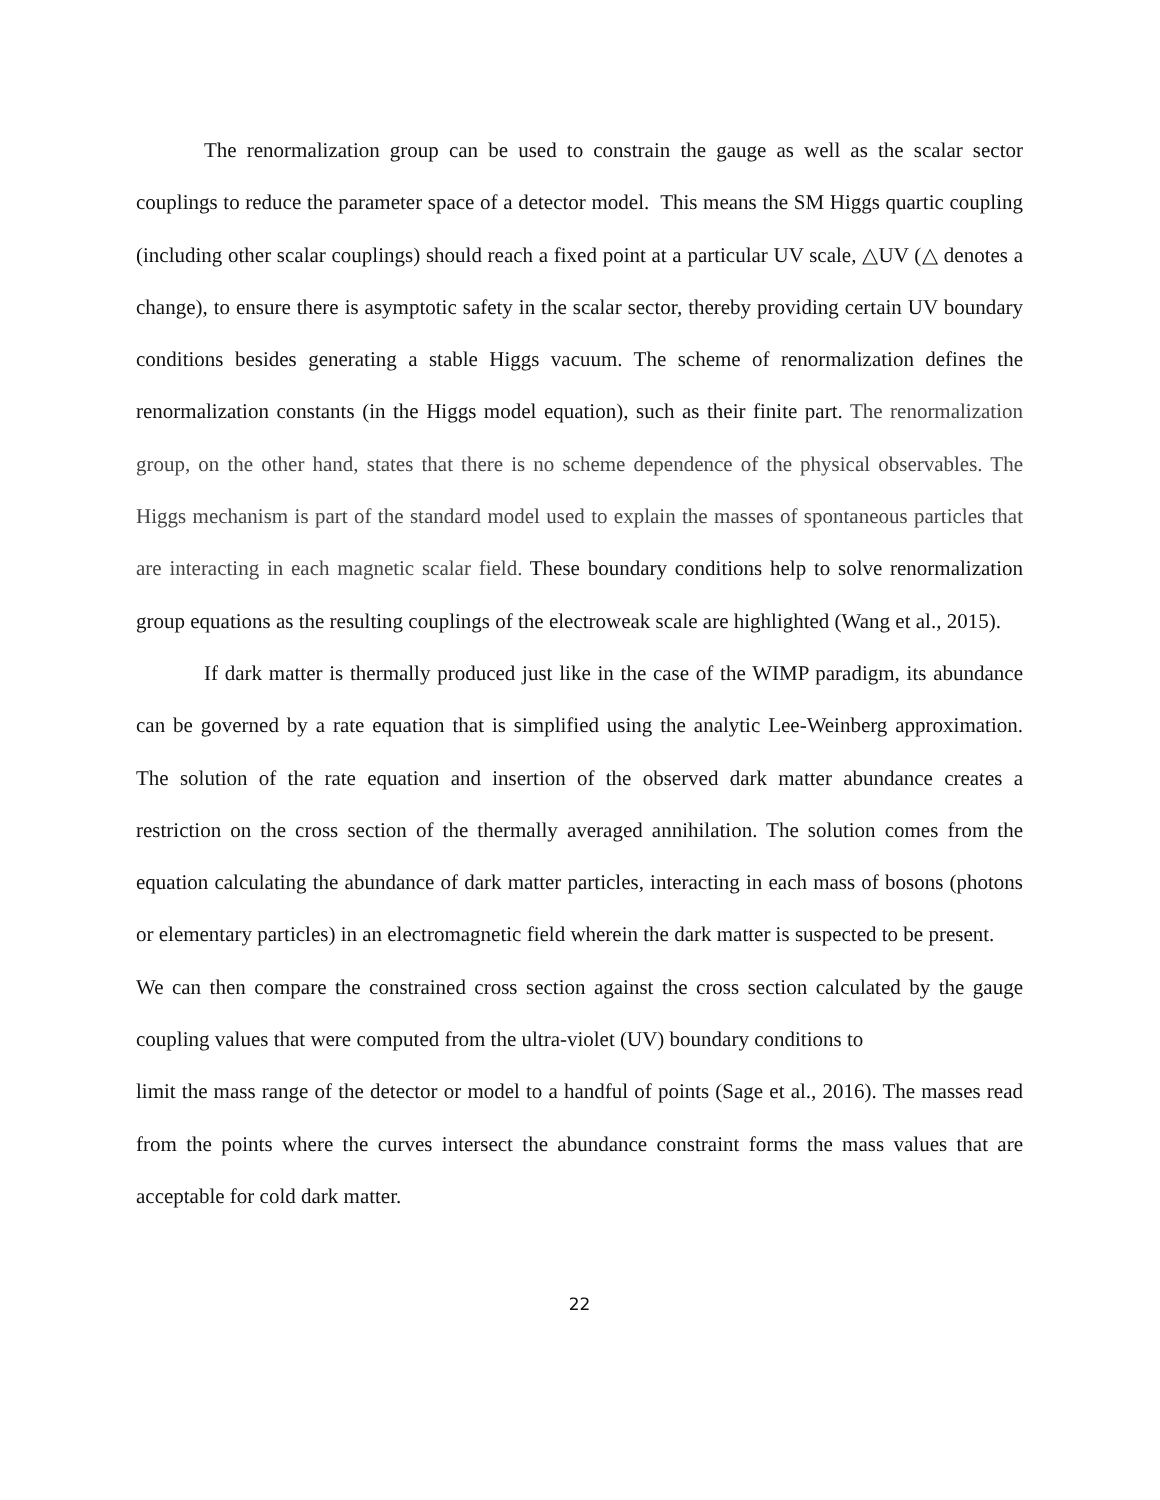The renormalization group can be used to constrain the gauge as well as the scalar sector couplings to reduce the parameter space of a detector model. This means the SM Higgs quartic coupling (including other scalar couplings) should reach a fixed point at a particular UV scale, △UV (△ denotes a change), to ensure there is asymptotic safety in the scalar sector, thereby providing certain UV boundary conditions besides generating a stable Higgs vacuum. The scheme of renormalization defines the renormalization constants (in the Higgs model equation), such as their finite part. The renormalization group, on the other hand, states that there is no scheme dependence of the physical observables. The Higgs mechanism is part of the standard model used to explain the masses of spontaneous particles that are interacting in each magnetic scalar field. These boundary conditions help to solve renormalization group equations as the resulting couplings of the electroweak scale are highlighted (Wang et al., 2015).
If dark matter is thermally produced just like in the case of the WIMP paradigm, its abundance can be governed by a rate equation that is simplified using the analytic Lee-Weinberg approximation. The solution of the rate equation and insertion of the observed dark matter abundance creates a restriction on the cross section of the thermally averaged annihilation. The solution comes from the equation calculating the abundance of dark matter particles, interacting in each mass of bosons (photons or elementary particles) in an electromagnetic field wherein the dark matter is suspected to be present.
We can then compare the constrained cross section against the cross section calculated by the gauge coupling values that were computed from the ultra-violet (UV) boundary conditions to
limit the mass range of the detector or model to a handful of points (Sage et al., 2016). The masses read from the points where the curves intersect the abundance constraint forms the mass values that are acceptable for cold dark matter.
22